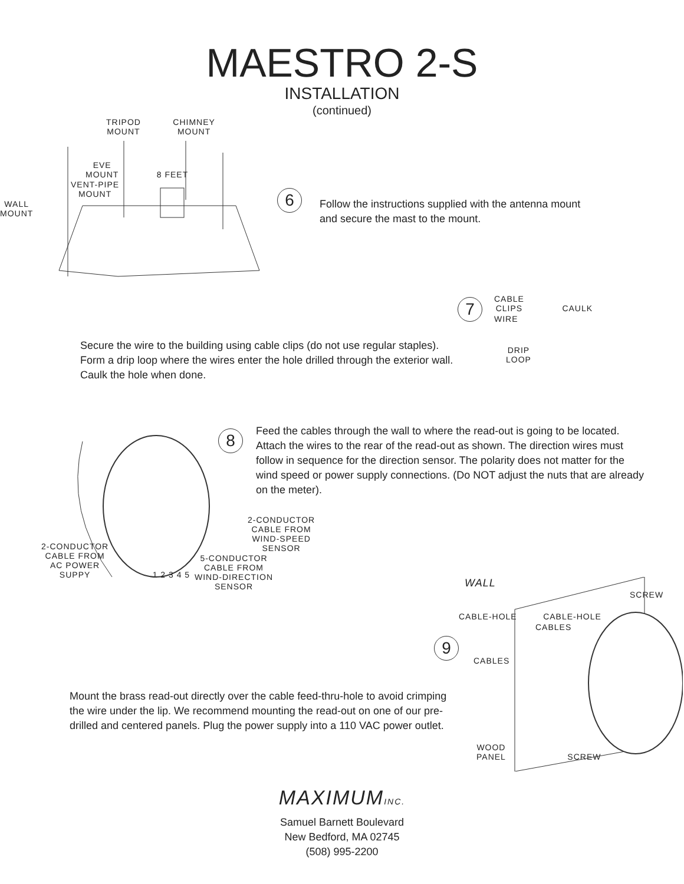MAESTRO 2-S
INSTALLATION
(continued)
TRIPOD
MOUNT CHIMNEY
MOUNT
EVE
MOUNT 8 FEET VENT-PIPE
MOUNT
WALL
MOUNT
6
Follow the instructions supplied with the antenna mount and secure the mast to the mount.
Secure the wire to the building using cable clips (do not use regular staples). Form a drip loop where the wires enter the hole drilled through the exterior wall. Caulk the hole when done.
7
CABLE
CLIPS CAULK
WIRE
DRIP
LOOP
2-CONDUCTOR
CABLE FROM
AC POWER
SUPPY 1 2 3 4 5
8
Feed the cables through the wall to where the read-out is going to be located. Attach the wires to the rear of the read-out as shown. The direction wires must follow in sequence for the direction sensor. The polarity does not matter for the wind speed or power supply connections. (Do NOT adjust the nuts that are already on the meter).
2-CONDUCTOR
CABLE FROM
WIND-SPEED
SENSOR
5-CONDUCTOR
CABLE FROM
WIND-DIRECTION
SENSOR
9
Mount the brass read-out directly over the cable feed-thru-hole to avoid crimping the wire under the lip. We recommend mounting the read-out on one of our pre-drilled and centered panels. Plug the power supply into a 110 VAC power outlet.
WALL SCREW
CABLE-HOLE CABLE-HOLE
CABLES
CABLES
WOOD
PANEL SCREW
MAXIMUMINC.
Samuel Barnett Boulevard
New Bedford, MA 02745
(508) 995-2200